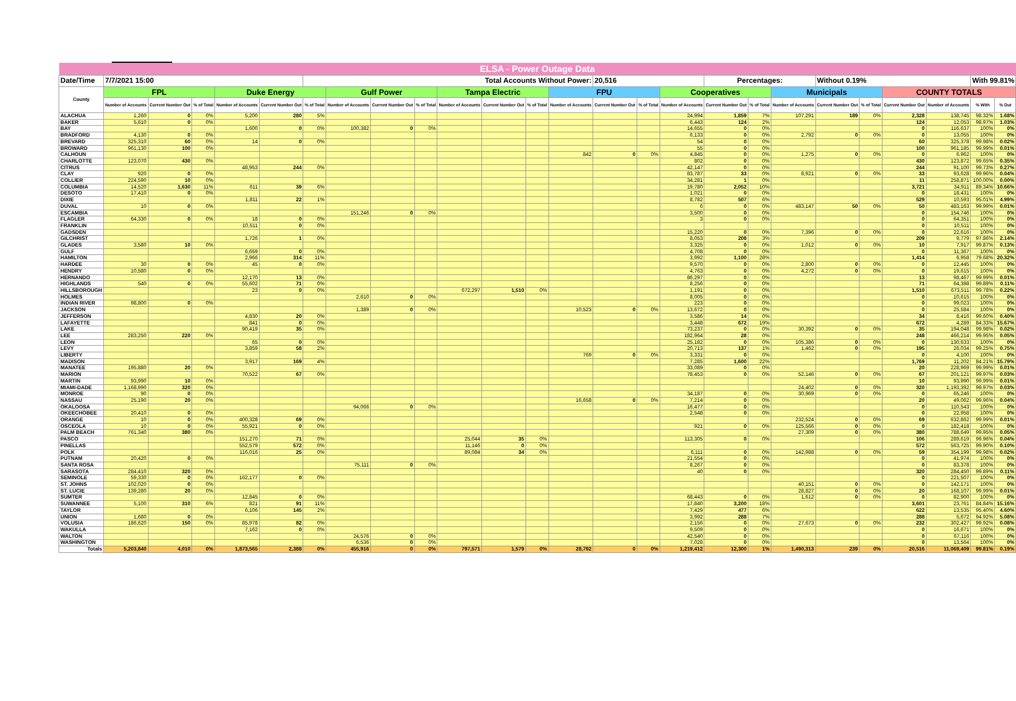| ELSA - Power Outage Data | | | | | | | | | | | | | | | | | | | | | | | | | |
| Date/Time | 7/7/2021 15:00 | | | | | Total Accounts Without Power: | | | | | | | | 20,516 | | | Percentages: | | | Without 0.19% | | | | With 99.81% | |
| County | FPL | | | Duke Energy | | | Gulf Power | | | Tampa Electric | | | FPU | | | Cooperatives | | | Municipals | | | COUNTY TOTALS | | | |
| | Number of Accounts | Current Number Out | % of Total | Number of Accounts | Current Number Out | % of Total | Number of Accounts | Current Number Out | % of Total | Number of Accounts | Current Number Out | % of Total | Number of Accounts | Current Number Out | % of Total | Number of Accounts | Current Number Out | % of Total | Number of Accounts | Current Number Out | % of Total | Current Number Out | Number of Accounts | % With | % Out |
| ALACHUA | 1,260 | 0 | 0% | 5,200 | 280 | 5% | | | | | | | | | | 24,994 | 1,859 | 7% | 107,291 | 189 | 0% | 2,328 | 138,745 | 98.32% | 1.68% |
| BAKER | 5,610 | 0 | 0% | | | | | | | | | | | | | 6,443 | 124 | 2% | | | | 124 | 12,053 | 98.97% | 1.03% |
| BAY | | | | 1,600 | 0 | 0% | 100,382 | 0 | 0% | | | | | | | 14,655 | 0 | 0% | | | | 0 | 116,637 | 100% | 0% |
| BRADFORD | 4,130 | 0 | 0% | | | | | | | | | | | | | 6,133 | 0 | 0% | 2,792 | 0 | 0% | 0 | 13,055 | 100% | 0% |
| BREVARD | 325,310 | 60 | 0% | 14 | 0 | 0% | | | | | | | | | | 54 | 0 | 0% | | | | 60 | 325,378 | 99.98% | 0.02% |
| BROWARD | 961,130 | 100 | 0% | | | | | | | | | | | | | 55 | 0 | 0% | | | | 100 | 961,185 | 99.99% | 0.01% |
| CALHOUN | | | | | | | | | | | | | 842 | 0 | 0% | 4,845 | 0 | 0% | 1,275 | 0 | 0% | 0 | 6,962 | 100% | 0% |
| CHARLOTTE | 123,070 | 430 | 0% | | | | | | | | | | | | | 802 | 0 | 0% | | | | 430 | 123,872 | 99.65% | 0.35% |
| CITRUS | | | | 48,953 | 244 | 0% | | | | | | | | | | 42,147 | 0 | 0% | | | | 244 | 91,100 | 99.73% | 0.27% |
| CLAY | 920 | 0 | 0% | | | | | | | | | | | | | 83,787 | 33 | 0% | 8,921 | 0 | 0% | 33 | 93,628 | 99.96% | 0.04% |
| COLLIER | 224,590 | 10 | 0% | | | | | | | | | | | | | 34,281 | 1 | 0% | | | | 11 | 258,871 | 100.00% | 0.00% |
| COLUMBIA | 14,520 | 1,630 | 11% | 611 | 39 | 6% | | | | | | | | | | 19,780 | 2,052 | 10% | | | | 3,721 | 34,911 | 89.34% | 10.66% |
| DESOTO | 17,410 | 0 | 0% | | | | | | | | | | | | | 1,021 | 0 | 0% | | | | 0 | 18,431 | 100% | 0% |
| DIXIE | | | | 1,811 | 22 | 1% | | | | | | | | | | 8,782 | 507 | 6% | | | | 529 | 10,593 | 95.01% | 4.99% |
| DUVAL | 10 | 0 | 0% | | | | | | | | | | | | | 6 | 0 | 0% | 483,147 | 50 | 0% | 50 | 483,163 | 99.99% | 0.01% |
| ESCAMBIA | | | | | | | 151,246 | 0 | 0% | | | | | | | 3,500 | 0 | 0% | | | | 0 | 154,746 | 100% | 0% |
| FLAGLER | 64,330 | 0 | 0% | 18 | 0 | 0% | | | | | | | | | | 3 | 0 | 0% | | | | 0 | 64,351 | 100% | 0% |
| FRANKLIN | | | | 10,511 | 0 | 0% | | | | | | | | | | | | | | | | 0 | 10,511 | 100% | 0% |
| GADSDEN | | | | | | | | | | | | | | | | 15,220 | 0 | 0% | 7,396 | 0 | 0% | 0 | 22,616 | 100% | 0% |
| GILCHRIST | | | | 1,726 | 1 | 0% | | | | | | | | | | 8,053 | 208 | 3% | | | | 209 | 9,779 | 97.86% | 2.14% |
| GLADES | 3,580 | 10 | 0% | | | | | | | | | | | | | 3,325 | 0 | 0% | 1,012 | 0 | 0% | 10 | 7,917 | 99.87% | 0.13% |
| GULF | | | | 6,659 | 0 | 0% | | | | | | | | | | 4,708 | 0 | 0% | | | | 0 | 11,367 | 100% | 0% |
| HAMILTON | | | | 2,966 | 314 | 11% | | | | | | | | | | 3,992 | 1,100 | 28% | | | | 1,414 | 6,958 | 79.68% | 20.32% |
| HARDEE | 30 | 0 | 0% | 45 | 0 | 0% | | | | | | | | | | 9,570 | 0 | 0% | 2,800 | 0 | 0% | 0 | 12,445 | 100% | 0% |
| HENDRY | 10,580 | 0 | 0% | | | | | | | | | | | | | 4,763 | 0 | 0% | 4,272 | 0 | 0% | 0 | 19,615 | 100% | 0% |
| HERNANDO | | | | 12,170 | 13 | 0% | | | | | | | | | | 86,297 | 0 | 0% | | | | 13 | 98,467 | 99.99% | 0.01% |
| HIGHLANDS | 540 | 0 | 0% | 55,602 | 71 | 0% | | | | | | | | | | 8,256 | 0 | 0% | | | | 71 | 64,398 | 99.89% | 0.11% |
| HILLSBOROUGH | | | | 23 | 0 | 0% | | | | 672,297 | 1,510 | 0% | | | | 1,191 | 0 | 0% | | | | 1,510 | 673,511 | 99.78% | 0.22% |
| HOLMES | | | | | | | 2,610 | 0 | 0% | | | | | | | 8,005 | 0 | 0% | | | | 0 | 10,615 | 100% | 0% |
| INDIAN RIVER | 98,800 | 0 | 0% | | | | | | | | | | | | | 223 | 0 | 0% | | | | 0 | 99,023 | 100% | 0% |
| JACKSON | | | | | | | 1,389 | 0 | 0% | | | | 10,523 | 0 | 0% | 13,672 | 0 | 0% | | | | 0 | 25,584 | 100% | 0% |
| JEFFERSON | | | | 4,830 | 20 | 0% | | | | | | | | | | 3,586 | 14 | 0% | | | | 34 | 8,416 | 99.60% | 0.40% |
| LAFAYETTE | | | | 841 | 0 | 0% | | | | | | | | | | 3,448 | 672 | 19% | | | | 672 | 4,289 | 84.33% | 15.67% |
| LAKE | | | | 90,419 | 35 | 0% | | | | | | | | | | 73,237 | 0 | 0% | 30,392 | 0 | 0% | 35 | 194,048 | 99.98% | 0.02% |
| LEE | 283,250 | 220 | 0% | | | | | | | | | | | | | 182,964 | 28 | 0% | | | | 248 | 466,214 | 99.95% | 0.05% |
| LEON | | | | 65 | 0 | 0% | | | | | | | | | | 25,182 | 0 | 0% | 105,386 | 0 | 0% | 0 | 130,633 | 100% | 0% |
| LEVY | | | | 3,859 | 58 | 2% | | | | | | | | | | 20,713 | 137 | 1% | 1,462 | 0 | 0% | 195 | 26,034 | 99.25% | 0.75% |
| LIBERTY | | | | | | | | | | | | | 769 | 0 | 0% | 3,331 | 0 | 0% | | | | 0 | 4,100 | 100% | 0% |
| MADISON | | | | 3,917 | 169 | 4% | | | | | | | | | | 7,285 | 1,600 | 22% | | | | 1,769 | 11,202 | 84.21% | 15.79% |
| MANATEE | 195,880 | 20 | 0% | | | | | | | | | | | | | 33,089 | 0 | 0% | | | | 20 | 228,969 | 99.99% | 0.01% |
| MARION | | | | 70,522 | 67 | 0% | | | | | | | | | | 78,453 | 0 | 0% | 52,146 | 0 | 0% | 67 | 201,121 | 99.97% | 0.03% |
| MARTIN | 93,990 | 10 | 0% | | | | | | | | | | | | | | | | | | | 10 | 93,990 | 99.99% | 0.01% |
| MIAMI-DADE | 1,168,990 | 320 | 0% | | | | | | | | | | | | | | | | 24,402 | 0 | 0% | 320 | 1,193,392 | 99.97% | 0.03% |
| MONROE | 90 | 0 | 0% | | | | | | | | | | | | | 34,187 | 0 | 0% | 30,969 | 0 | 0% | 0 | 65,246 | 100% | 0% |
| NASSAU | 25,190 | 20 | 0% | | | | | | | | | | 16,658 | 0 | 0% | 7,214 | 0 | 0% | | | | 20 | 49,062 | 99.96% | 0.04% |
| OKALOOSA | | | | | | | 94,066 | 0 | 0% | | | | | | | 16,477 | 0 | 0% | | | | 0 | 110,543 | 100% | 0% |
| OKEECHOBEE | 20,410 | 0 | 0% | | | | | | | | | | | | | 2,548 | 0 | 0% | | | | 0 | 22,958 | 100% | 0% |
| ORANGE | 10 | 0 | 0% | 400,328 | 69 | 0% | | | | | | | | | | | | | 232,524 | 0 | 0% | 69 | 632,862 | 99.99% | 0.01% |
| OSCEOLA | 10 | 0 | 0% | 55,921 | 0 | 0% | | | | | | | | | | 921 | 0 | 0% | 125,566 | 0 | 0% | 0 | 182,418 | 100% | 0% |
| PALM BEACH | 761,340 | 380 | 0% | | | | | | | | | | | | | | | | 27,309 | 0 | 0% | 380 | 788,649 | 99.95% | 0.05% |
| PASCO | | | | 151,270 | 71 | 0% | | | | 25,044 | 35 | 0% | | | | 113,305 | 0 | 0% | | | | 106 | 289,619 | 99.96% | 0.04% |
| PINELLAS | | | | 552,579 | 572 | 0% | | | | 11,146 | 0 | 0% | | | | | | | | | | 572 | 563,725 | 99.90% | 0.10% |
| POLK | | | | 116,016 | 25 | 0% | | | | 89,084 | 34 | 0% | | | | 6,111 | 0 | 0% | 142,988 | 0 | 0% | 59 | 354,199 | 99.98% | 0.02% |
| PUTNAM | 20,420 | 0 | 0% | | | | | | | | | | | | | 21,554 | 0 | 0% | | | | 0 | 41,974 | 100% | 0% |
| SANTA ROSA | | | | | | | 75,111 | 0 | 0% | | | | | | | 8,267 | 0 | 0% | | | | 0 | 83,378 | 100% | 0% |
| SARASOTA | 284,410 | 320 | 0% | | | | | | | | | | | | | 40 | 0 | 0% | | | | 320 | 284,450 | 99.89% | 0.11% |
| SEMINOLE | 59,330 | 0 | 0% | 162,177 | 0 | 0% | | | | | | | | | | | | | | | | 0 | 221,507 | 100% | 0% |
| ST. JOHNS | 102,020 | 0 | 0% | | | | | | | | | | | | | | | | 40,151 | 0 | 0% | 0 | 142,171 | 100% | 0% |
| ST. LUCIE | 139,280 | 20 | 0% | | | | | | | | | | | | | | | | 28,827 | 0 | 0% | 20 | 168,107 | 99.99% | 0.01% |
| SUMTER | | | | 12,845 | 0 | 0% | | | | | | | | | | 68,443 | 0 | 0% | 1,612 | 0 | 0% | 0 | 82,900 | 100% | 0% |
| SUWANNEE | 5,100 | 310 | 6% | 821 | 91 | 11% | | | | | | | | | | 17,840 | 3,200 | 18% | | | | 3,601 | 23,761 | 84.84% | 15.16% |
| TAYLOR | | | | 6,106 | 145 | 2% | | | | | | | | | | 7,429 | 477 | 6% | | | | 622 | 13,535 | 95.40% | 4.60% |
| UNION | 1,680 | 0 | 0% | | | | | | | | | | | | | 3,992 | 288 | 7% | | | | 288 | 5,672 | 94.92% | 5.08% |
| VOLUSIA | 186,620 | 150 | 0% | 85,978 | 82 | 0% | | | | | | | | | | 2,156 | 0 | 0% | 27,673 | 0 | 0% | 232 | 302,427 | 99.92% | 0.08% |
| WAKULLA | | | | 7,162 | 0 | 0% | | | | | | | | | | 9,509 | 0 | 0% | | | | 0 | 16,671 | 100% | 0% |
| WALTON | | | | | | | 24,576 | 0 | 0% | | | | | | | 42,540 | 0 | 0% | | | | 0 | 67,116 | 100% | 0% |
| WASHINGTON | | | | | | | 6,536 | 0 | 0% | | | | | | | 7,028 | 0 | 0% | | | | 0 | 13,564 | 100% | 0% |
| Totals | 5,203,840 | 4,010 | 0% | 1,873,565 | 2,388 | 0% | 455,916 | 0 | 0% | 797,571 | 1,579 | 0% | 28,792 | 0 | 0% | 1,219,412 | 12,300 | 1% | 1,490,313 | 239 | 0% | 20,516 | 11,069,409 | 99.81% | 0.19% |